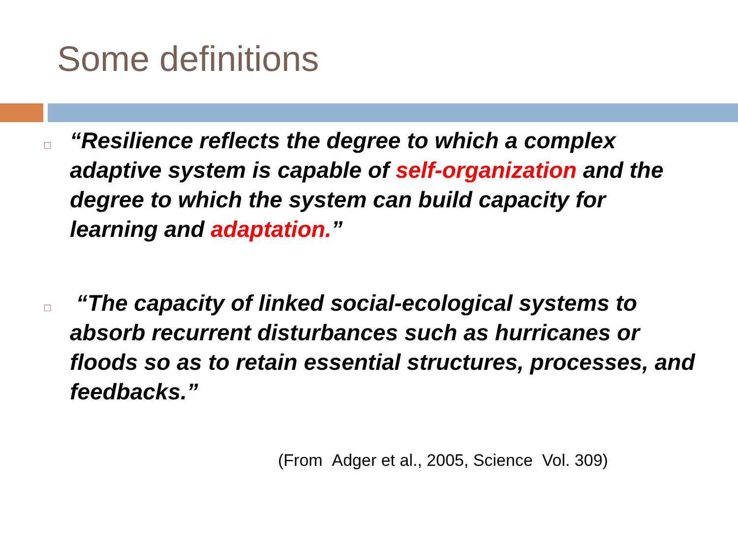Some definitions
□
“Resilience reflects the degree to which a complex adaptive system is capable of self-organization and the degree to which the system can build capacity for learning and adaptation.”
□
“The capacity of linked social-ecological systems to absorb recurrent disturbances such as hurricanes or floods so as to retain essential structures, processes, and feedbacks.”
(From Adger et al., 2005, Science Vol. 309)